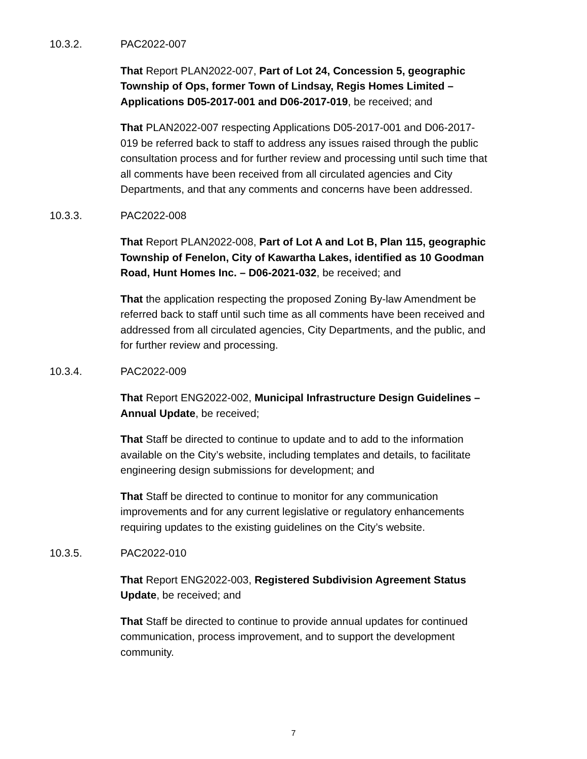10.3.2. PAC2022-007
That Report PLAN2022-007, Part of Lot 24, Concession 5, geographic Township of Ops, former Town of Lindsay, Regis Homes Limited – Applications D05-2017-001 and D06-2017-019, be received; and
That PLAN2022-007 respecting Applications D05-2017-001 and D06-2017-019 be referred back to staff to address any issues raised through the public consultation process and for further review and processing until such time that all comments have been received from all circulated agencies and City Departments, and that any comments and concerns have been addressed.
10.3.3. PAC2022-008
That Report PLAN2022-008, Part of Lot A and Lot B, Plan 115, geographic Township of Fenelon, City of Kawartha Lakes, identified as 10 Goodman Road, Hunt Homes Inc. – D06-2021-032, be received; and
That the application respecting the proposed Zoning By-law Amendment be referred back to staff until such time as all comments have been received and addressed from all circulated agencies, City Departments, and the public, and for further review and processing.
10.3.4. PAC2022-009
That Report ENG2022-002, Municipal Infrastructure Design Guidelines – Annual Update, be received;
That Staff be directed to continue to update and to add to the information available on the City’s website, including templates and details, to facilitate engineering design submissions for development; and
That Staff be directed to continue to monitor for any communication improvements and for any current legislative or regulatory enhancements requiring updates to the existing guidelines on the City’s website.
10.3.5. PAC2022-010
That Report ENG2022-003, Registered Subdivision Agreement Status Update, be received; and
That Staff be directed to continue to provide annual updates for continued communication, process improvement, and to support the development community.
7